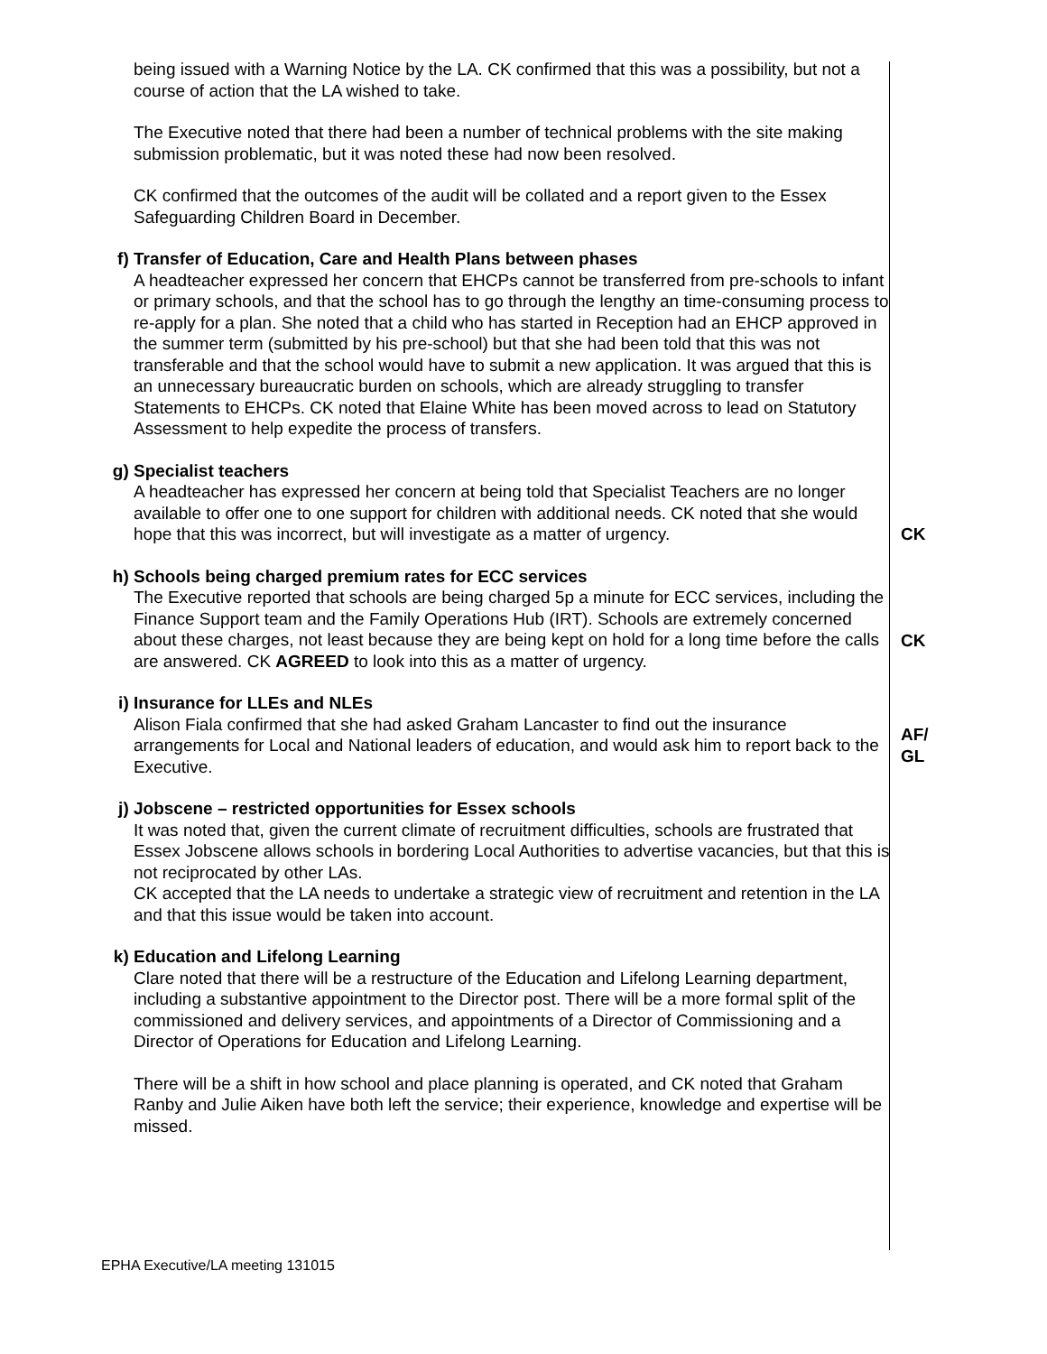| | being issued with a Warning Notice by the LA. CK confirmed that this was a possibility, but not a course of action that the LA wished to take. The Executive noted that there had been a number of technical problems with the site making submission problematic, but it was noted these had now been resolved. CK confirmed that the outcomes of the audit will be collated and a report given to the Essex Safeguarding Children Board in December. | |
| f) | Transfer of Education, Care and Health Plans between phases A headteacher expressed her concern that EHCPs cannot be transferred from pre-schools to infant or primary schools, and that the school has to go through the lengthy an time-consuming process to re-apply for a plan. She noted that a child who has started in Reception had an EHCP approved in the summer term (submitted by his pre-school) but that she had been told that this was not transferable and that the school would have to submit a new application. It was argued that this is an unnecessary bureaucratic burden on schools, which are already struggling to transfer Statements to EHCPs. CK noted that Elaine White has been moved across to lead on Statutory Assessment to help expedite the process of transfers. | |
| g) | Specialist teachers A headteacher has expressed her concern at being told that Specialist Teachers are no longer available to offer one to one support for children with additional needs. CK noted that she would hope that this was incorrect, but will investigate as a matter of urgency. | CK |
| h) | Schools being charged premium rates for ECC services The Executive reported that schools are being charged 5p a minute for ECC services, including the Finance Support team and the Family Operations Hub (IRT). Schools are extremely concerned about these charges, not least because they are being kept on hold for a long time before the calls are answered. CK AGREED to look into this as a matter of urgency. | CK |
| i) | Insurance for LLEs and NLEs Alison Fiala confirmed that she had asked Graham Lancaster to find out the insurance arrangements for Local and National leaders of education, and would ask him to report back to the Executive. | AF/ GL |
| j) | Jobscene – restricted opportunities for Essex schools It was noted that, given the current climate of recruitment difficulties, schools are frustrated that Essex Jobscene allows schools in bordering Local Authorities to advertise vacancies, but that this is not reciprocated by other LAs. CK accepted that the LA needs to undertake a strategic view of recruitment and retention in the LA and that this issue would be taken into account. | |
| k) | Education and Lifelong Learning Clare noted that there will be a restructure of the Education and Lifelong Learning department, including a substantive appointment to the Director post. There will be a more formal split of the commissioned and delivery services, and appointments of a Director of Commissioning and a Director of Operations for Education and Lifelong Learning. There will be a shift in how school and place planning is operated, and CK noted that Graham Ranby and Julie Aiken have both left the service; their experience, knowledge and expertise will be missed. | |
EPHA Executive/LA meeting 131015